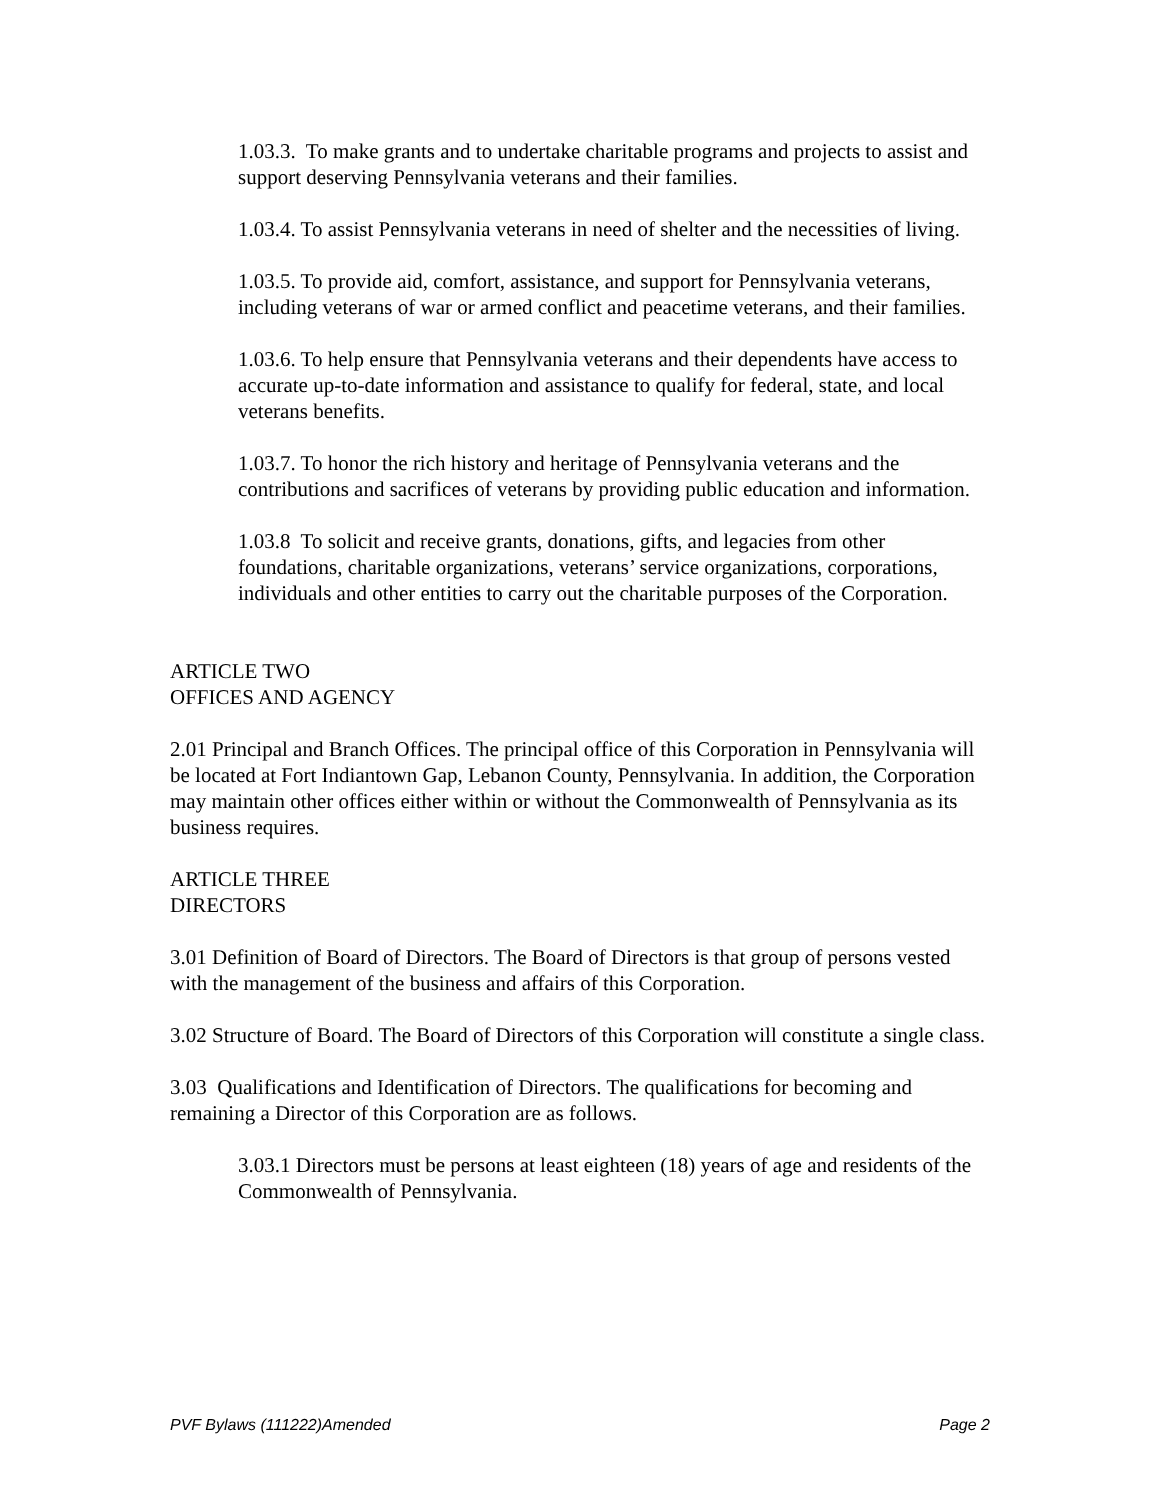1.03.3. To make grants and to undertake charitable programs and projects to assist and support deserving Pennsylvania veterans and their families.
1.03.4. To assist Pennsylvania veterans in need of shelter and the necessities of living.
1.03.5. To provide aid, comfort, assistance, and support for Pennsylvania veterans, including veterans of war or armed conflict and peacetime veterans, and their families.
1.03.6. To help ensure that Pennsylvania veterans and their dependents have access to accurate up-to-date information and assistance to qualify for federal, state, and local veterans benefits.
1.03.7. To honor the rich history and heritage of Pennsylvania veterans and the contributions and sacrifices of veterans by providing public education and information.
1.03.8 To solicit and receive grants, donations, gifts, and legacies from other foundations, charitable organizations, veterans’ service organizations, corporations, individuals and other entities to carry out the charitable purposes of the Corporation.
ARTICLE TWO
OFFICES AND AGENCY
2.01 Principal and Branch Offices. The principal office of this Corporation in Pennsylvania will be located at Fort Indiantown Gap, Lebanon County, Pennsylvania. In addition, the Corporation may maintain other offices either within or without the Commonwealth of Pennsylvania as its business requires.
ARTICLE THREE
DIRECTORS
3.01 Definition of Board of Directors. The Board of Directors is that group of persons vested with the management of the business and affairs of this Corporation.
3.02 Structure of Board. The Board of Directors of this Corporation will constitute a single class.
3.03 Qualifications and Identification of Directors. The qualifications for becoming and remaining a Director of this Corporation are as follows.
3.03.1 Directors must be persons at least eighteen (18) years of age and residents of the Commonwealth of Pennsylvania.
PVF Bylaws (111222)Amended Page 2